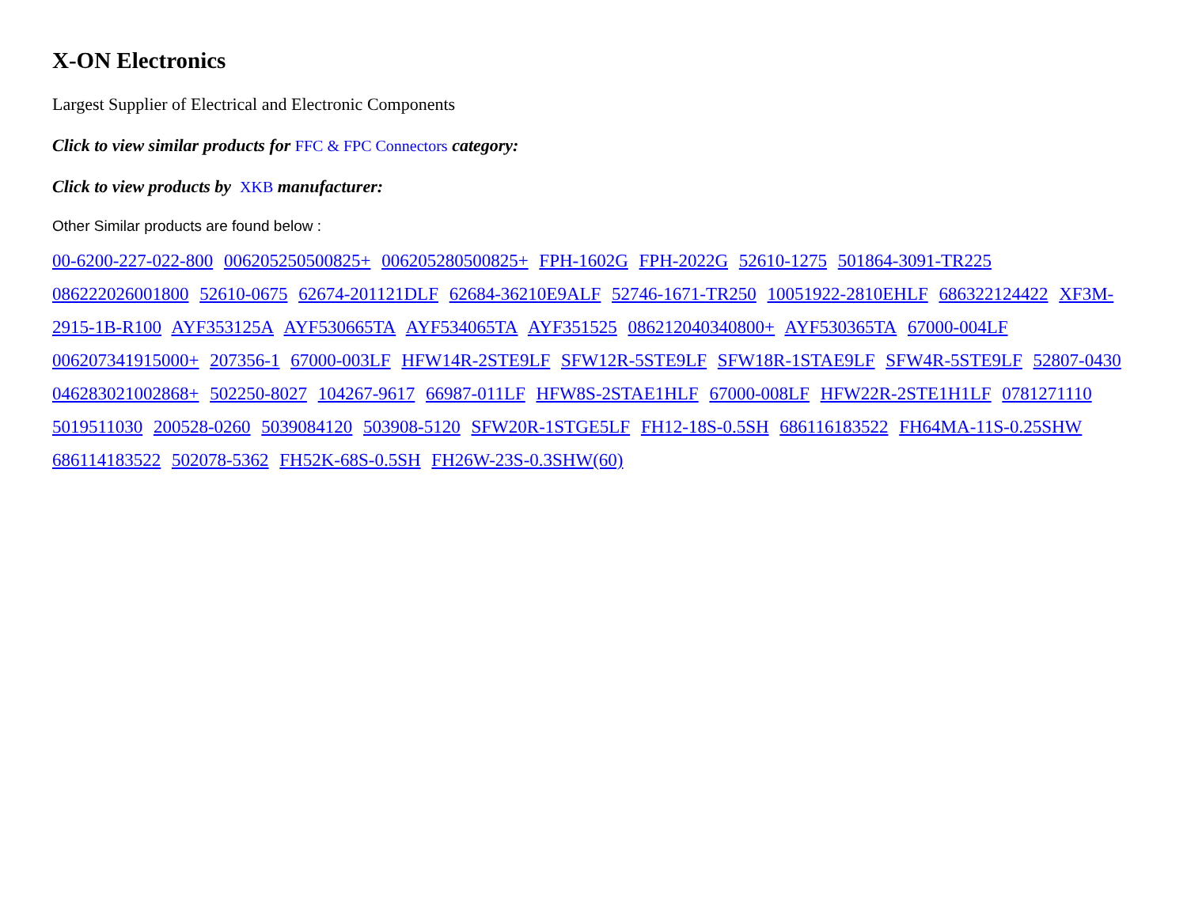X-ON Electronics
Largest Supplier of Electrical and Electronic Components
Click to view similar products for FFC & FPC Connectors category:
Click to view products by XKB manufacturer:
Other Similar products are found below :
00-6200-227-022-800 006205250500825+ 006205280500825+ FPH-1602G FPH-2022G 52610-1275 501864-3091-TR225 086222026001800 52610-0675 62674-201121DLF 62684-36210E9ALF 52746-1671-TR250 10051922-2810EHLF 686322124422 XF3M-2915-1B-R100 AYF353125A AYF530665TA AYF534065TA AYF351525 086212040340800+ AYF530365TA 67000-004LF 006207341915000+ 207356-1 67000-003LF HFW14R-2STE9LF SFW12R-5STE9LF SFW18R-1STAE9LF SFW4R-5STE9LF 52807-0430 046283021002868+ 502250-8027 104267-9617 66987-011LF HFW8S-2STAE1HLF 67000-008LF HFW22R-2STE1H1LF 0781271110 5019511030 200528-0260 5039084120 503908-5120 SFW20R-1STGE5LF FH12-18S-0.5SH 686116183522 FH64MA-11S-0.25SHW 686114183522 502078-5362 FH52K-68S-0.5SH FH26W-23S-0.3SHW(60)